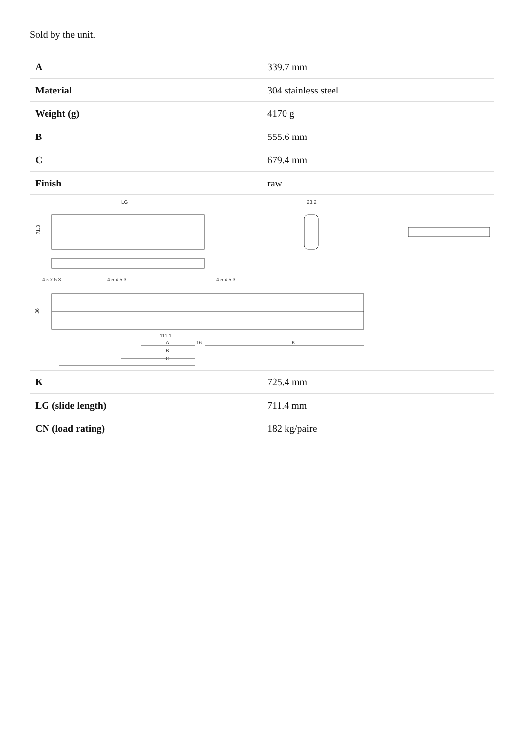Sold by the unit.
| A | 339.7 mm |
| Material | 304 stainless steel |
| Weight (g) | 4170 g |
| B | 555.6 mm |
| C | 679.4 mm |
| Finish | raw |
LG
23.2
71.3
4.5 x 5.3
4.5 x 5.3
4.5 x 5.3
36
111.1
A
16
K
B
C
| K | 725.4 mm |
| LG (slide length) | 711.4 mm |
| CN (load rating) | 182 kg/paire |